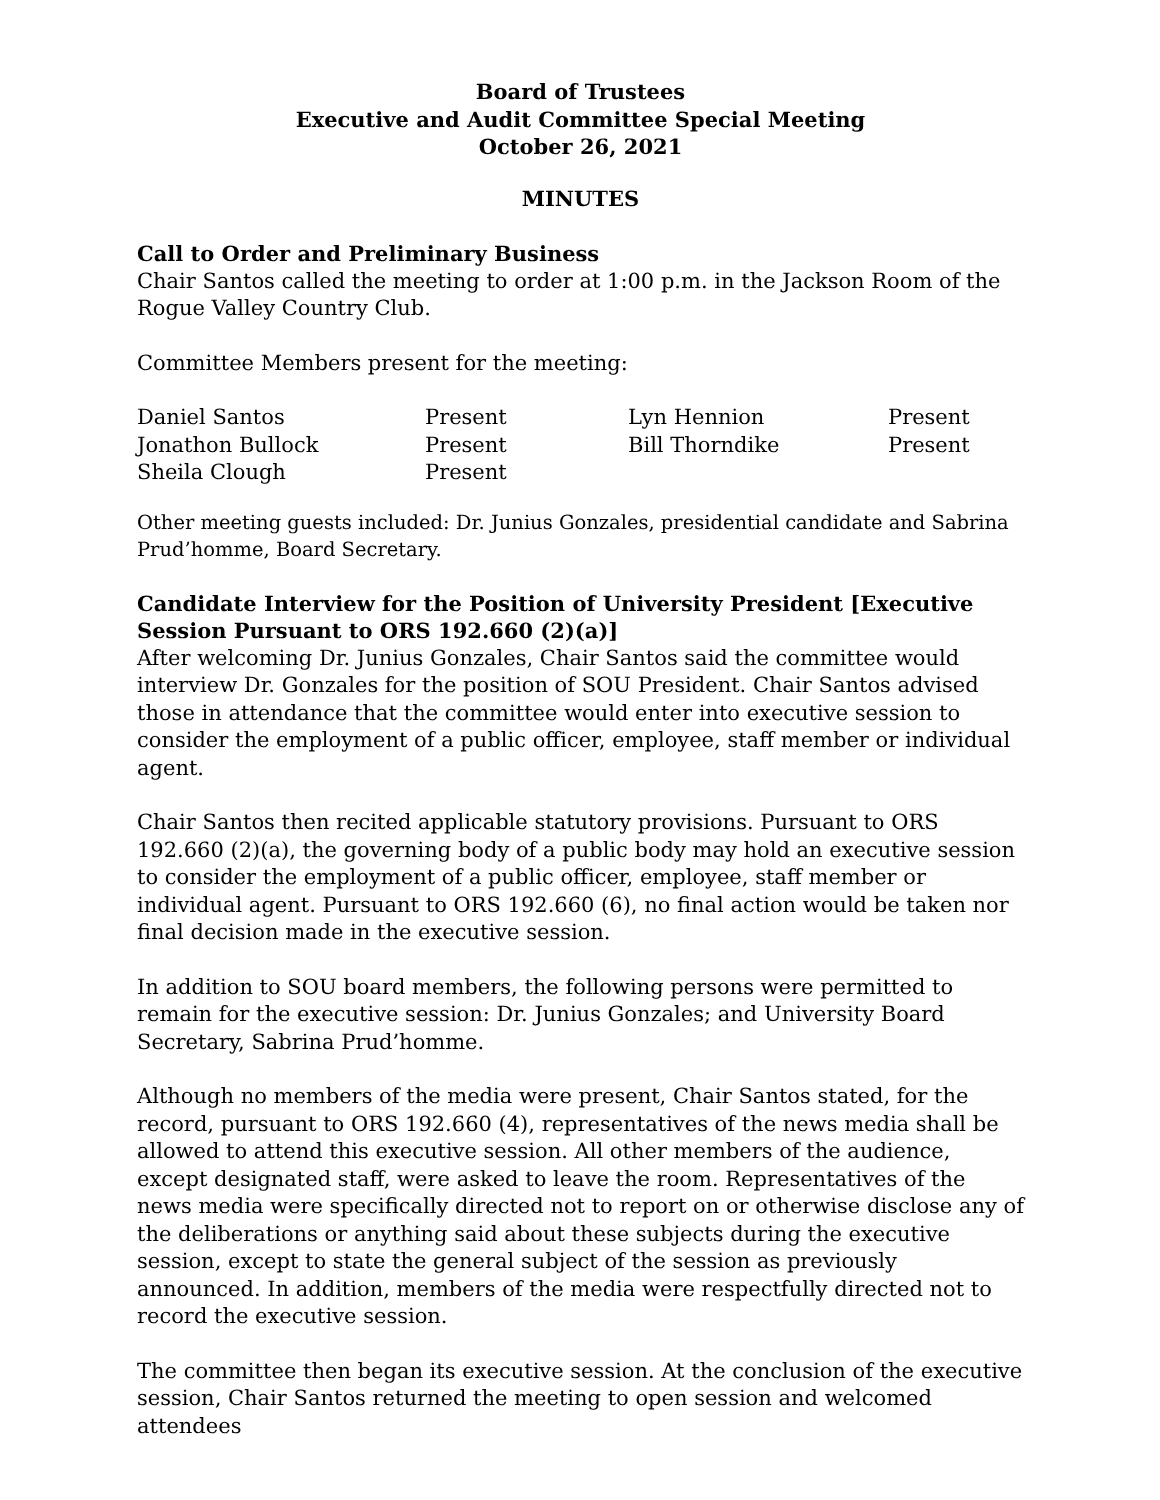Board of Trustees
Executive and Audit Committee Special Meeting
October 26, 2021
MINUTES
Call to Order and Preliminary Business
Chair Santos called the meeting to order at 1:00 p.m. in the Jackson Room of the Rogue Valley Country Club.
Committee Members present for the meeting:
| Daniel Santos | Present | Lyn Hennion | Present |
| Jonathon Bullock | Present | Bill Thorndike | Present |
| Sheila Clough | Present | | |
Other meeting guests included: Dr. Junius Gonzales, presidential candidate and Sabrina Prud’homme, Board Secretary.
Candidate Interview for the Position of University President [Executive Session Pursuant to ORS 192.660 (2)(a)]
After welcoming Dr. Junius Gonzales, Chair Santos said the committee would interview Dr. Gonzales for the position of SOU President. Chair Santos advised those in attendance that the committee would enter into executive session to consider the employment of a public officer, employee, staff member or individual agent.
Chair Santos then recited applicable statutory provisions. Pursuant to ORS 192.660 (2)(a), the governing body of a public body may hold an executive session to consider the employment of a public officer, employee, staff member or individual agent. Pursuant to ORS 192.660 (6), no final action would be taken nor final decision made in the executive session.
In addition to SOU board members, the following persons were permitted to remain for the executive session: Dr. Junius Gonzales; and University Board Secretary, Sabrina Prud’homme.
Although no members of the media were present, Chair Santos stated, for the record, pursuant to ORS 192.660 (4), representatives of the news media shall be allowed to attend this executive session. All other members of the audience, except designated staff, were asked to leave the room. Representatives of the news media were specifically directed not to report on or otherwise disclose any of the deliberations or anything said about these subjects during the executive session, except to state the general subject of the session as previously announced. In addition, members of the media were respectfully directed not to record the executive session.
The committee then began its executive session. At the conclusion of the executive session, Chair Santos returned the meeting to open session and welcomed attendees